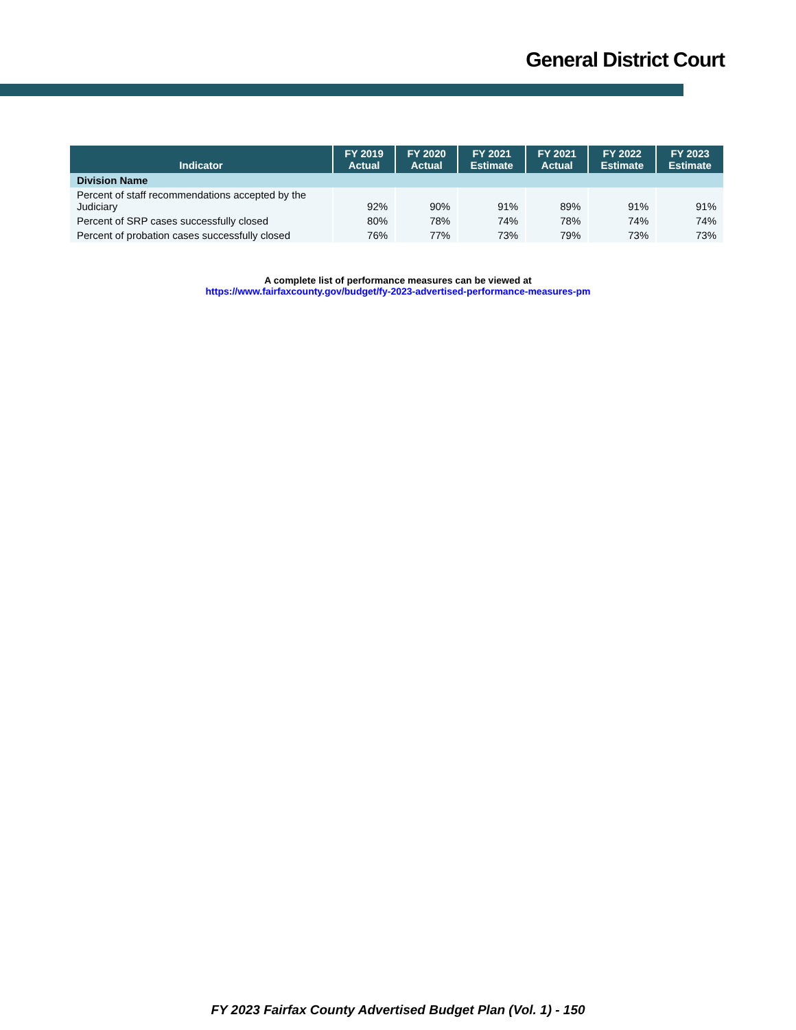General District Court
| Indicator | FY 2019 Actual | FY 2020 Actual | FY 2021 Estimate | FY 2021 Actual | FY 2022 Estimate | FY 2023 Estimate |
| --- | --- | --- | --- | --- | --- | --- |
| Division Name | | | | | | |
| Percent of staff recommendations accepted by the Judiciary | 92% | 90% | 91% | 89% | 91% | 91% |
| Percent of SRP cases successfully closed | 80% | 78% | 74% | 78% | 74% | 74% |
| Percent of probation cases successfully closed | 76% | 77% | 73% | 79% | 73% | 73% |
A complete list of performance measures can be viewed at
https://www.fairfaxcounty.gov/budget/fy-2023-advertised-performance-measures-pm
FY 2023 Fairfax County Advertised Budget Plan (Vol. 1) - 150